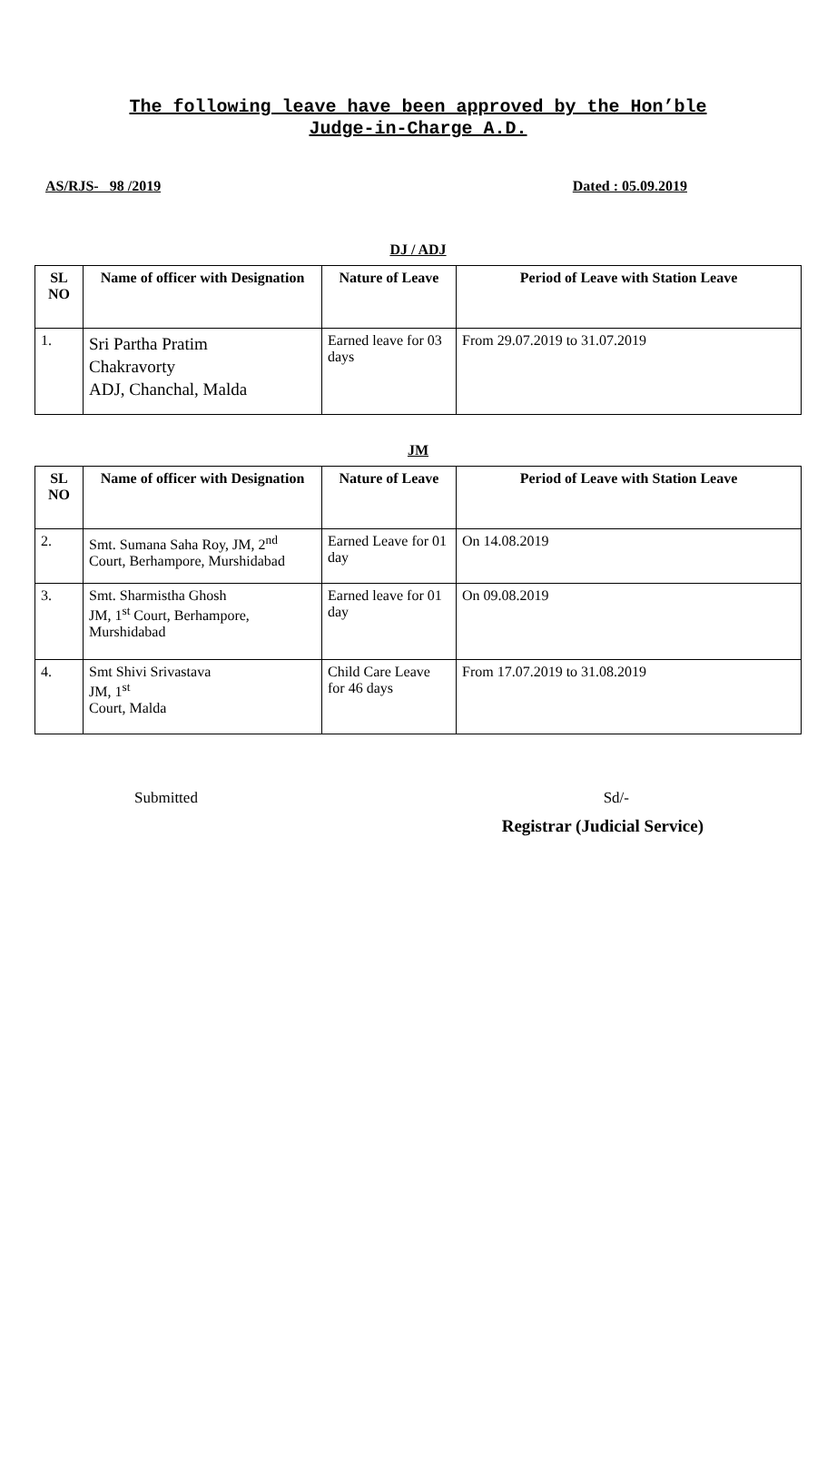The following leave have been approved by the Hon’ble
Judge-in-Charge A.D.
AS/RJS- 98 /2019 Dated : 05.09.2019
DJ / ADJ
| SL NO | Name of officer with Designation | Nature of Leave | Period of Leave with Station Leave |
| --- | --- | --- | --- |
| 1. | Sri Partha Pratim Chakravorty ADJ, Chanchal, Malda | Earned leave for 03 days | From 29.07.2019 to 31.07.2019 |
JM
| SL NO | Name of officer with Designation | Nature of Leave | Period of Leave with Station Leave |
| --- | --- | --- | --- |
| 2. | Smt. Sumana Saha Roy, JM, 2<sup>nd</sup> Court, Berhampore, Murshidabad | Earned Leave for 01 day | On 14.08.2019 |
| 3. | Smt. Sharmistha Ghosh JM, 1<sup>st</sup> Court, Berhampore, Murshidabad | Earned leave for 01 day | On 09.08.2019 |
| 4. | Smt Shivi Srivastava JM, 1<sup>st</sup> Court, Malda | Child Care Leave for 46 days | From 17.07.2019 to 31.08.2019 |
Submitted Sd/-
Registrar (Judicial Service)